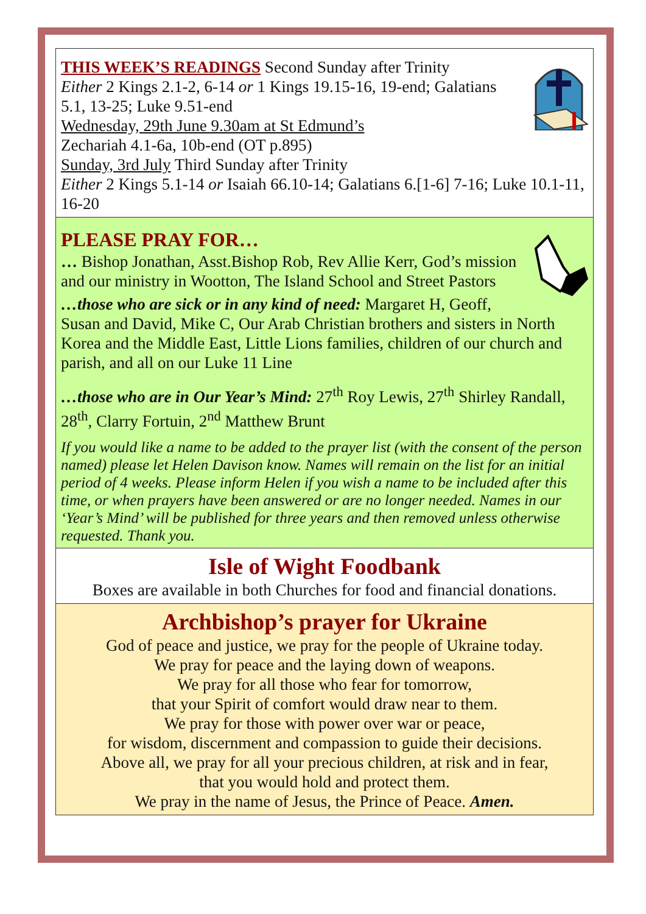THIS WEEK’S READINGS Second Sunday after Trinity
Either 2 Kings 2.1-2, 6-14 or 1 Kings 19.15-16, 19-end; Galatians 5.1, 13-25; Luke 9.51-end
Wednesday, 29th June 9.30am at St Edmund’s
Zechariah 4.1-6a, 10b-end (OT p.895)
Sunday, 3rd July Third Sunday after Trinity
Either 2 Kings 5.1-14 or Isaiah 66.10-14; Galatians 6.[1-6] 7-16; Luke 10.1-11, 16-20
PLEASE PRAY FOR…
… Bishop Jonathan, Asst.Bishop Rob, Rev Allie Kerr, God’s mission and our ministry in Wootton, The Island School and Street Pastors
…those who are sick or in any kind of need: Margaret H, Geoff, Susan and David, Mike C, Our Arab Christian brothers and sisters in North Korea and the Middle East, Little Lions families, children of our church and parish, and all on our Luke 11 Line
…those who are in Our Year’s Mind: 27<sup>th</sup> Roy Lewis, 27<sup>th</sup> Shirley Randall, 28<sup>th</sup>, Clarry Fortuin, 2<sup>nd</sup> Matthew Brunt
If you would like a name to be added to the prayer list (with the consent of the person named) please let Helen Davison know. Names will remain on the list for an initial period of 4 weeks. Please inform Helen if you wish a name to be included after this time, or when prayers have been answered or are no longer needed. Names in our ‘Year’s Mind’ will be published for three years and then removed unless otherwise requested. Thank you.
Isle of Wight Foodbank
Boxes are available in both Churches for food and financial donations.
Archbishop’s prayer for Ukraine
God of peace and justice, we pray for the people of Ukraine today.
We pray for peace and the laying down of weapons.
We pray for all those who fear for tomorrow,
that your Spirit of comfort would draw near to them.
We pray for those with power over war or peace,
for wisdom, discernment and compassion to guide their decisions.
Above all, we pray for all your precious children, at risk and in fear,
that you would hold and protect them.
We pray in the name of Jesus, the Prince of Peace. Amen.